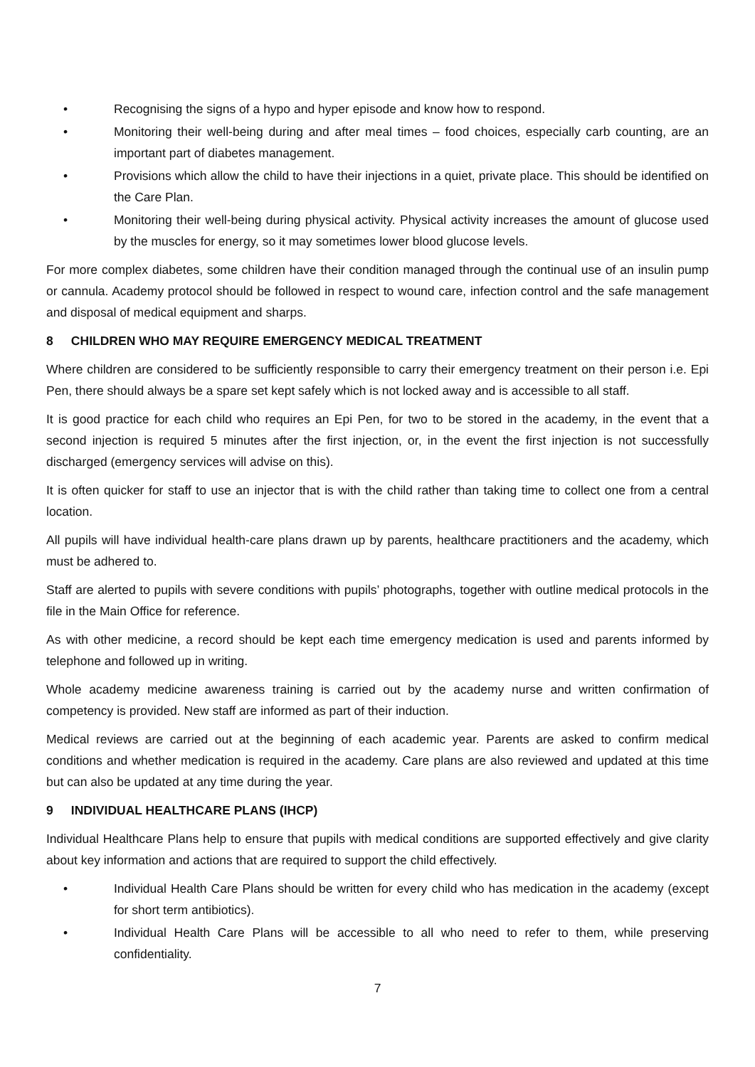• Recognising the signs of a hypo and hyper episode and know how to respond.
• Monitoring their well-being during and after meal times – food choices, especially carb counting, are an important part of diabetes management.
• Provisions which allow the child to have their injections in a quiet, private place. This should be identified on the Care Plan.
• Monitoring their well-being during physical activity. Physical activity increases the amount of glucose used by the muscles for energy, so it may sometimes lower blood glucose levels.
For more complex diabetes, some children have their condition managed through the continual use of an insulin pump or cannula. Academy protocol should be followed in respect to wound care, infection control and the safe management and disposal of medical equipment and sharps.
8 CHILDREN WHO MAY REQUIRE EMERGENCY MEDICAL TREATMENT
Where children are considered to be sufficiently responsible to carry their emergency treatment on their person i.e. Epi Pen, there should always be a spare set kept safely which is not locked away and is accessible to all staff.
It is good practice for each child who requires an Epi Pen, for two to be stored in the academy, in the event that a second injection is required 5 minutes after the first injection, or, in the event the first injection is not successfully discharged (emergency services will advise on this).
It is often quicker for staff to use an injector that is with the child rather than taking time to collect one from a central location.
All pupils will have individual health-care plans drawn up by parents, healthcare practitioners and the academy, which must be adhered to.
Staff are alerted to pupils with severe conditions with pupils’ photographs, together with outline medical protocols in the file in the Main Office for reference.
As with other medicine, a record should be kept each time emergency medication is used and parents informed by telephone and followed up in writing.
Whole academy medicine awareness training is carried out by the academy nurse and written confirmation of competency is provided. New staff are informed as part of their induction.
Medical reviews are carried out at the beginning of each academic year. Parents are asked to confirm medical conditions and whether medication is required in the academy. Care plans are also reviewed and updated at this time but can also be updated at any time during the year.
9 INDIVIDUAL HEALTHCARE PLANS (IHCP)
Individual Healthcare Plans help to ensure that pupils with medical conditions are supported effectively and give clarity about key information and actions that are required to support the child effectively.
• Individual Health Care Plans should be written for every child who has medication in the academy (except for short term antibiotics).
• Individual Health Care Plans will be accessible to all who need to refer to them, while preserving confidentiality.
7